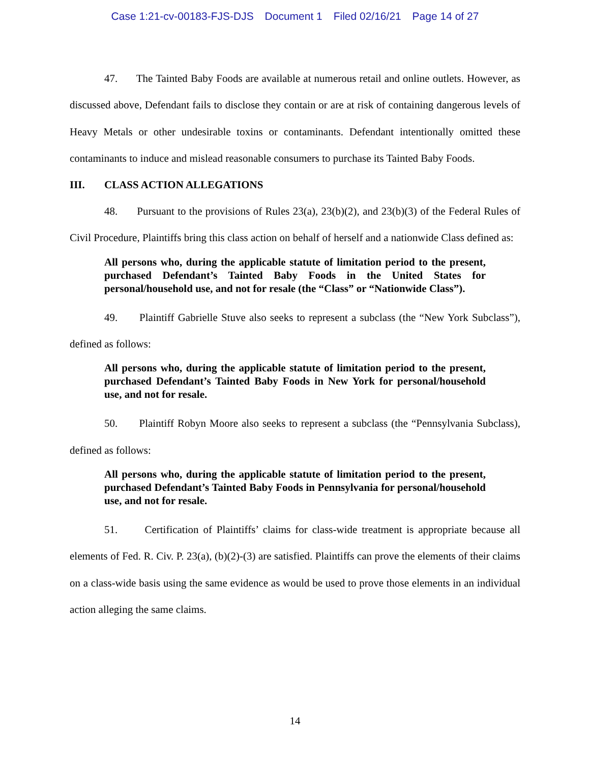Case 1:21-cv-00183-FJS-DJS Document 1 Filed 02/16/21 Page 14 of 27
47. The Tainted Baby Foods are available at numerous retail and online outlets. However, as discussed above, Defendant fails to disclose they contain or are at risk of containing dangerous levels of Heavy Metals or other undesirable toxins or contaminants. Defendant intentionally omitted these contaminants to induce and mislead reasonable consumers to purchase its Tainted Baby Foods.
III. CLASS ACTION ALLEGATIONS
48. Pursuant to the provisions of Rules 23(a), 23(b)(2), and 23(b)(3) of the Federal Rules of Civil Procedure, Plaintiffs bring this class action on behalf of herself and a nationwide Class defined as:
All persons who, during the applicable statute of limitation period to the present, purchased Defendant’s Tainted Baby Foods in the United States for personal/household use, and not for resale (the “Class” or “Nationwide Class”).
49. Plaintiff Gabrielle Stuve also seeks to represent a subclass (the “New York Subclass”), defined as follows:
All persons who, during the applicable statute of limitation period to the present, purchased Defendant’s Tainted Baby Foods in New York for personal/household use, and not for resale.
50. Plaintiff Robyn Moore also seeks to represent a subclass (the “Pennsylvania Subclass), defined as follows:
All persons who, during the applicable statute of limitation period to the present, purchased Defendant’s Tainted Baby Foods in Pennsylvania for personal/household use, and not for resale.
51. Certification of Plaintiffs’ claims for class-wide treatment is appropriate because all elements of Fed. R. Civ. P. 23(a), (b)(2)-(3) are satisfied. Plaintiffs can prove the elements of their claims on a class-wide basis using the same evidence as would be used to prove those elements in an individual action alleging the same claims.
14